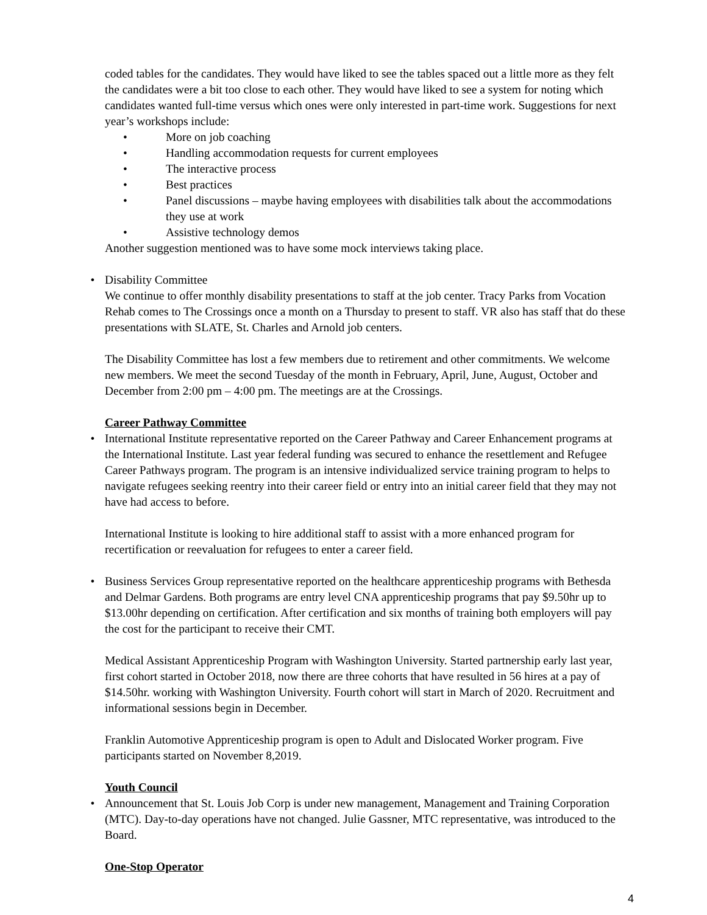coded tables for the candidates. They would have liked to see the tables spaced out a little more as they felt the candidates were a bit too close to each other. They would have liked to see a system for noting which candidates wanted full-time versus which ones were only interested in part-time work. Suggestions for next year’s workshops include:
• More on job coaching
• Handling accommodation requests for current employees
• The interactive process
• Best practices
• Panel discussions – maybe having employees with disabilities talk about the accommodations they use at work
• Assistive technology demos
Another suggestion mentioned was to have some mock interviews taking place.
• Disability Committee
We continue to offer monthly disability presentations to staff at the job center. Tracy Parks from Vocation Rehab comes to The Crossings once a month on a Thursday to present to staff. VR also has staff that do these presentations with SLATE, St. Charles and Arnold job centers.
The Disability Committee has lost a few members due to retirement and other commitments. We welcome new members. We meet the second Tuesday of the month in February, April, June, August, October and December from 2:00 pm – 4:00 pm. The meetings are at the Crossings.
Career Pathway Committee
• International Institute representative reported on the Career Pathway and Career Enhancement programs at the International Institute. Last year federal funding was secured to enhance the resettlement and Refugee Career Pathways program. The program is an intensive individualized service training program to helps to navigate refugees seeking reentry into their career field or entry into an initial career field that they may not have had access to before.
International Institute is looking to hire additional staff to assist with a more enhanced program for recertification or reevaluation for refugees to enter a career field.
• Business Services Group representative reported on the healthcare apprenticeship programs with Bethesda and Delmar Gardens. Both programs are entry level CNA apprenticeship programs that pay $9.50hr up to $13.00hr depending on certification. After certification and six months of training both employers will pay the cost for the participant to receive their CMT.
Medical Assistant Apprenticeship Program with Washington University. Started partnership early last year, first cohort started in October 2018, now there are three cohorts that have resulted in 56 hires at a pay of $14.50hr. working with Washington University. Fourth cohort will start in March of 2020. Recruitment and informational sessions begin in December.
Franklin Automotive Apprenticeship program is open to Adult and Dislocated Worker program. Five participants started on November 8,2019.
Youth Council
• Announcement that St. Louis Job Corp is under new management, Management and Training Corporation (MTC). Day-to-day operations have not changed. Julie Gassner, MTC representative, was introduced to the Board.
One-Stop Operator
4